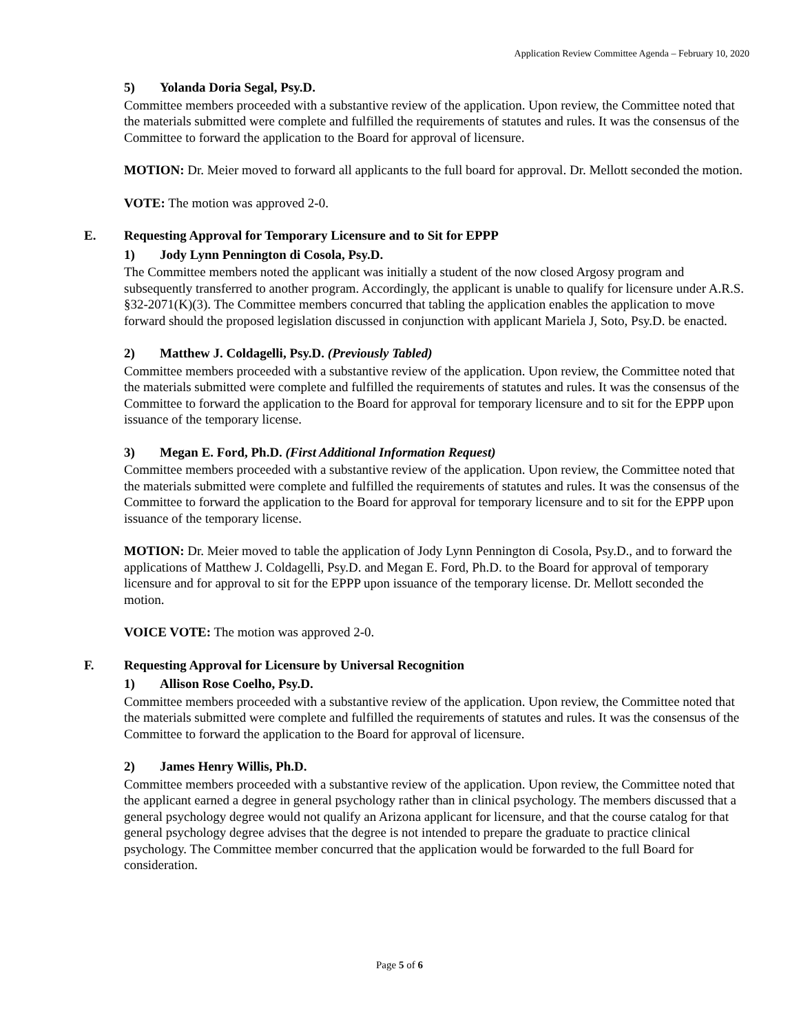Application Review Committee Agenda – February 10, 2020
5) Yolanda Doria Segal, Psy.D.
Committee members proceeded with a substantive review of the application. Upon review, the Committee noted that the materials submitted were complete and fulfilled the requirements of statutes and rules. It was the consensus of the Committee to forward the application to the Board for approval of licensure.
MOTION: Dr. Meier moved to forward all applicants to the full board for approval. Dr. Mellott seconded the motion.
VOTE: The motion was approved 2-0.
E. Requesting Approval for Temporary Licensure and to Sit for EPPP
1) Jody Lynn Pennington di Cosola, Psy.D.
The Committee members noted the applicant was initially a student of the now closed Argosy program and subsequently transferred to another program. Accordingly, the applicant is unable to qualify for licensure under A.R.S. §32-2071(K)(3). The Committee members concurred that tabling the application enables the application to move forward should the proposed legislation discussed in conjunction with applicant Mariela J, Soto, Psy.D. be enacted.
2) Matthew J. Coldagelli, Psy.D. (Previously Tabled)
Committee members proceeded with a substantive review of the application. Upon review, the Committee noted that the materials submitted were complete and fulfilled the requirements of statutes and rules. It was the consensus of the Committee to forward the application to the Board for approval for temporary licensure and to sit for the EPPP upon issuance of the temporary license.
3) Megan E. Ford, Ph.D. (First Additional Information Request)
Committee members proceeded with a substantive review of the application. Upon review, the Committee noted that the materials submitted were complete and fulfilled the requirements of statutes and rules. It was the consensus of the Committee to forward the application to the Board for approval for temporary licensure and to sit for the EPPP upon issuance of the temporary license.
MOTION: Dr. Meier moved to table the application of Jody Lynn Pennington di Cosola, Psy.D., and to forward the applications of Matthew J. Coldagelli, Psy.D. and Megan E. Ford, Ph.D. to the Board for approval of temporary licensure and for approval to sit for the EPPP upon issuance of the temporary license. Dr. Mellott seconded the motion.
VOICE VOTE: The motion was approved 2-0.
F. Requesting Approval for Licensure by Universal Recognition
1) Allison Rose Coelho, Psy.D.
Committee members proceeded with a substantive review of the application. Upon review, the Committee noted that the materials submitted were complete and fulfilled the requirements of statutes and rules. It was the consensus of the Committee to forward the application to the Board for approval of licensure.
2) James Henry Willis, Ph.D.
Committee members proceeded with a substantive review of the application. Upon review, the Committee noted that the applicant earned a degree in general psychology rather than in clinical psychology. The members discussed that a general psychology degree would not qualify an Arizona applicant for licensure, and that the course catalog for that general psychology degree advises that the degree is not intended to prepare the graduate to practice clinical psychology. The Committee member concurred that the application would be forwarded to the full Board for consideration.
Page 5 of 6